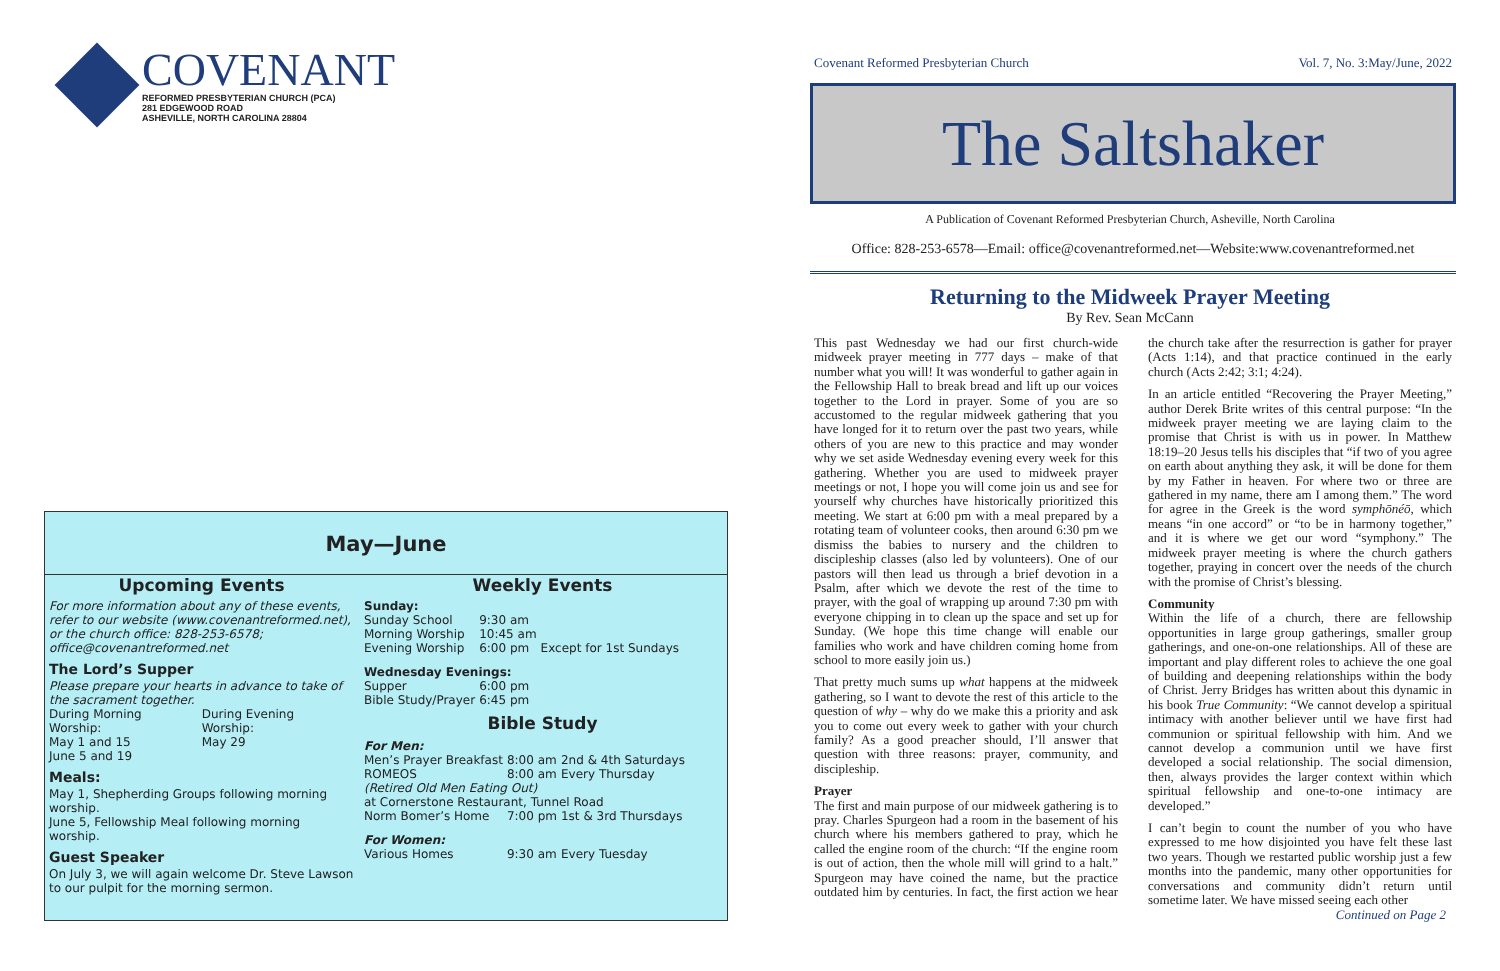COVENANT
REFORMED PRESBYTERIAN CHURCH (PCA)
281 EDGEWOOD ROAD
ASHEVILLE, NORTH CAROLINA 28804
May—June
Upcoming Events
For more information about any of these events, refer to our website (www.covenantreformed.net), or the church office: 828-253-6578; office@covenantreformed.net
The Lord’s Supper
Please prepare your hearts in advance to take of the sacrament together.
| During Morning Worship: May 1 and 15 June 5 and 19 | During Evening Worship: May 29 |
Meals:
May 1, Shepherding Groups following morning worship.
June 5, Fellowship Meal following morning worship.
Guest Speaker
On July 3, we will again welcome Dr. Steve Lawson to our pulpit for the morning sermon.
Weekly Events
| Sunday: | | |
| Sunday School | 9:30 am | |
| Morning Worship | 10:45 am | |
| Evening Worship | 6:00 pm | Except for 1st Sundays |
| Wednesday Evenings: | | |
| Supper | 6:00 pm | |
| Bible Study/Prayer | 6:45 pm | |
Bible Study
| For Men: | | |
| Men’s Prayer Breakfast | 8:00 am | 2nd & 4th Saturdays |
| ROMEOS | 8:00 am | Every Thursday |
| (Retired Old Men Eating Out) at Cornerstone Restaurant, Tunnel Road | | |
| Norm Bomer’s Home | 7:00 pm | 1st & 3rd Thursdays |
| For Women: | | |
| Various Homes | 9:30 am | Every Tuesday |
Covenant Reformed Presbyterian Church Vol. 7, No. 3:May/June, 2022
The Saltshaker
A Publication of Covenant Reformed Presbyterian Church, Asheville, North Carolina
Office: 828-253-6578—Email: office@covenantreformed.net—Website:www.covenantreformed.net
Returning to the Midweek Prayer Meeting
By Rev. Sean McCann
This past Wednesday we had our first church-wide midweek prayer meeting in 777 days – make of that number what you will! It was wonderful to gather again in the Fellowship Hall to break bread and lift up our voices together to the Lord in prayer. Some of you are so accustomed to the regular midweek gathering that you have longed for it to return over the past two years, while others of you are new to this practice and may wonder why we set aside Wednesday evening every week for this gathering. Whether you are used to midweek prayer meetings or not, I hope you will come join us and see for yourself why churches have historically prioritized this meeting. We start at 6:00 pm with a meal prepared by a rotating team of volunteer cooks, then around 6:30 pm we dismiss the babies to nursery and the children to discipleship classes (also led by volunteers). One of our pastors will then lead us through a brief devotion in a Psalm, after which we devote the rest of the time to prayer, with the goal of wrapping up around 7:30 pm with everyone chipping in to clean up the space and set up for Sunday. (We hope this time change will enable our families who work and have children coming home from school to more easily join us.)
That pretty much sums up what happens at the midweek gathering, so I want to devote the rest of this article to the question of why – why do we make this a priority and ask you to come out every week to gather with your church family? As a good preacher should, I’ll answer that question with three reasons: prayer, community, and discipleship.
Prayer
The first and main purpose of our midweek gathering is to pray. Charles Spurgeon had a room in the basement of his church where his members gathered to pray, which he called the engine room of the church: “If the engine room is out of action, then the whole mill will grind to a halt.” Spurgeon may have coined the name, but the practice outdated him by centuries. In fact, the first action we hear the church take after the resurrection is gather for prayer (Acts 1:14), and that practice continued in the early church (Acts 2:42; 3:1; 4:24).
In an article entitled “Recovering the Prayer Meeting,” author Derek Brite writes of this central purpose: “In the midweek prayer meeting we are laying claim to the promise that Christ is with us in power. In Matthew 18:19–20 Jesus tells his disciples that “if two of you agree on earth about anything they ask, it will be done for them by my Father in heaven. For where two or three are gathered in my name, there am I among them.” The word for agree in the Greek is the word symphōnéō, which means “in one accord” or “to be in harmony together,” and it is where we get our word “symphony.” The midweek prayer meeting is where the church gathers together, praying in concert over the needs of the church with the promise of Christ’s blessing.
Community
Within the life of a church, there are fellowship opportunities in large group gatherings, smaller group gatherings, and one-on-one relationships. All of these are important and play different roles to achieve the one goal of building and deepening relationships within the body of Christ. Jerry Bridges has written about this dynamic in his book True Community: “We cannot develop a spiritual intimacy with another believer until we have first had communion or spiritual fellowship with him. And we cannot develop a communion until we have first developed a social relationship. The social dimension, then, always provides the larger context within which spiritual fellowship and one-to-one intimacy are developed.”
I can’t begin to count the number of you who have expressed to me how disjointed you have felt these last two years. Though we restarted public worship just a few months into the pandemic, many other opportunities for conversations and community didn’t return until sometime later. We have missed seeing each other
Continued on Page 2